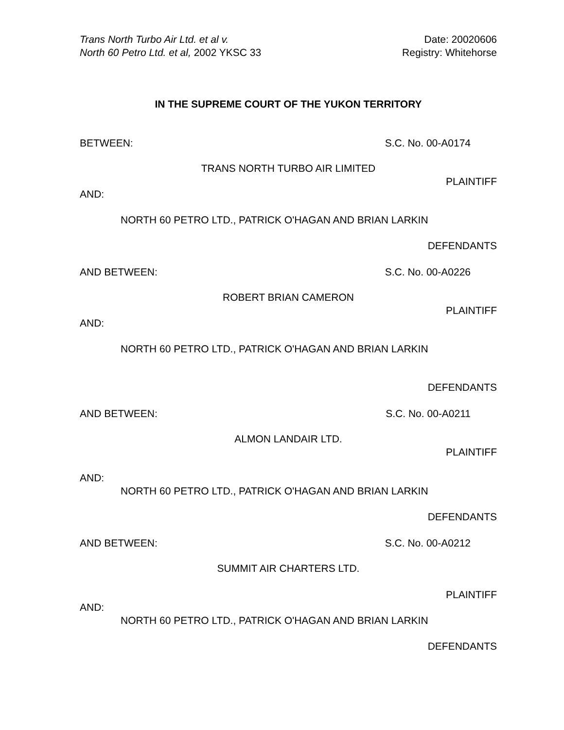Trans North Turbo Air Ltd. et al v.
North 60 Petro Ltd. et al, 2002 YKSC 33
Date: 20020606
Registry: Whitehorse
IN THE SUPREME COURT OF THE YUKON TERRITORY
BETWEEN: S.C. No. 00-A0174
TRANS NORTH TURBO AIR LIMITED
PLAINTIFF
AND:
NORTH 60 PETRO LTD., PATRICK O'HAGAN AND BRIAN LARKIN
DEFENDANTS
AND BETWEEN: S.C. No. 00-A0226
ROBERT BRIAN CAMERON
PLAINTIFF
AND:
NORTH 60 PETRO LTD., PATRICK O'HAGAN AND BRIAN LARKIN
DEFENDANTS
AND BETWEEN: S.C. No. 00-A0211
ALMON LANDAIR LTD.
PLAINTIFF
AND:
NORTH 60 PETRO LTD., PATRICK O'HAGAN AND BRIAN LARKIN
DEFENDANTS
AND BETWEEN: S.C. No. 00-A0212
SUMMIT AIR CHARTERS LTD.
PLAINTIFF
AND:
NORTH 60 PETRO LTD., PATRICK O'HAGAN AND BRIAN LARKIN
DEFENDANTS